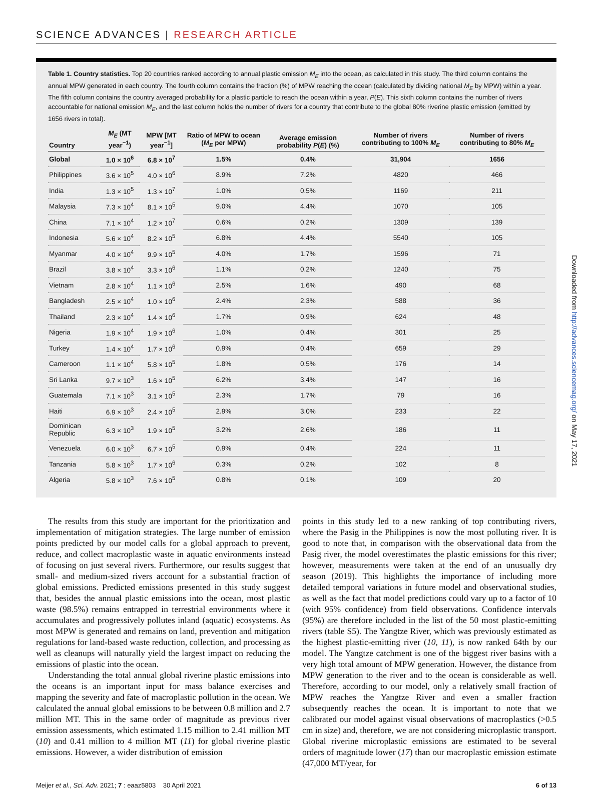SCIENCE ADVANCES | RESEARCH ARTICLE
Table 1. Country statistics. Top 20 countries ranked according to annual plastic emission M<sub>E</sub> into the ocean, as calculated in this study. The third column contains the annual MPW generated in each country. The fourth column contains the fraction (%) of MPW reaching the ocean (calculated by dividing national M<sub>E</sub> by MPW) within a year. The fifth column contains the country averaged probability for a plastic particle to reach the ocean within a year, P(E). This sixth column contains the number of rivers accountable for national emission M<sub>E</sub>, and the last column holds the number of rivers for a country that contribute to the global 80% riverine plastic emission (emitted by 1656 rivers in total).
| Country | M<sub>E</sub> (MT year<sup>−1</sup>) | MPW [MT year<sup>−1</sup>] | Ratio of MPW to ocean ( M<sub>E</sub> per MPW) | Average emission probability P ( E ) (%) | Number of rivers contributing to 100% M<sub>E</sub> | Number of rivers contributing to 80% M<sub>E</sub> |
| --- | --- | --- | --- | --- | --- | --- |
| Global | 1.0 × 10<sup>6</sup> | 6.8 × 10<sup>7</sup> | 1.5% | 0.4% | 31,904 | 1656 |
| Philippines | 3.6 × 10<sup>5</sup> | 4.0 × 10<sup>6</sup> | 8.9% | 7.2% | 4820 | 466 |
| India | 1.3 × 10<sup>5</sup> | 1.3 × 10<sup>7</sup> | 1.0% | 0.5% | 1169 | 211 |
| Malaysia | 7.3 × 10<sup>4</sup> | 8.1 × 10<sup>5</sup> | 9.0% | 4.4% | 1070 | 105 |
| China | 7.1 × 10<sup>4</sup> | 1.2 × 10<sup>7</sup> | 0.6% | 0.2% | 1309 | 139 |
| Indonesia | 5.6 × 10<sup>4</sup> | 8.2 × 10<sup>5</sup> | 6.8% | 4.4% | 5540 | 105 |
| Myanmar | 4.0 × 10<sup>4</sup> | 9.9 × 10<sup>5</sup> | 4.0% | 1.7% | 1596 | 71 |
| Brazil | 3.8 × 10<sup>4</sup> | 3.3 × 10<sup>6</sup> | 1.1% | 0.2% | 1240 | 75 |
| Vietnam | 2.8 × 10<sup>4</sup> | 1.1 × 10<sup>6</sup> | 2.5% | 1.6% | 490 | 68 |
| Bangladesh | 2.5 × 10<sup>4</sup> | 1.0 × 10<sup>6</sup> | 2.4% | 2.3% | 588 | 36 |
| Thailand | 2.3 × 10<sup>4</sup> | 1.4 × 10<sup>6</sup> | 1.7% | 0.9% | 624 | 48 |
| Nigeria | 1.9 × 10<sup>4</sup> | 1.9 × 10<sup>6</sup> | 1.0% | 0.4% | 301 | 25 |
| Turkey | 1.4 × 10<sup>4</sup> | 1.7 × 10<sup>6</sup> | 0.9% | 0.4% | 659 | 29 |
| Cameroon | 1.1 × 10<sup>4</sup> | 5.8 × 10<sup>5</sup> | 1.8% | 0.5% | 176 | 14 |
| Sri Lanka | 9.7 × 10<sup>3</sup> | 1.6 × 10<sup>5</sup> | 6.2% | 3.4% | 147 | 16 |
| Guatemala | 7.1 × 10<sup>3</sup> | 3.1 × 10<sup>5</sup> | 2.3% | 1.7% | 79 | 16 |
| Haiti | 6.9 × 10<sup>3</sup> | 2.4 × 10<sup>5</sup> | 2.9% | 3.0% | 233 | 22 |
| Dominican Republic | 6.3 × 10<sup>3</sup> | 1.9 × 10<sup>5</sup> | 3.2% | 2.6% | 186 | 11 |
| Venezuela | 6.0 × 10<sup>3</sup> | 6.7 × 10<sup>5</sup> | 0.9% | 0.4% | 224 | 11 |
| Tanzania | 5.8 × 10<sup>3</sup> | 1.7 × 10<sup>6</sup> | 0.3% | 0.2% | 102 | 8 |
| Algeria | 5.8 × 10<sup>3</sup> | 7.6 × 10<sup>5</sup> | 0.8% | 0.1% | 109 | 20 |
The results from this study are important for the prioritization and implementation of mitigation strategies. The large number of emission points predicted by our model calls for a global approach to prevent, reduce, and collect macroplastic waste in aquatic environments instead of focusing on just several rivers. Furthermore, our results suggest that small- and medium-sized rivers account for a substantial fraction of global emissions. Predicted emissions presented in this study suggest that, besides the annual plastic emissions into the ocean, most plastic waste (98.5%) remains entrapped in terrestrial environments where it accumulates and progressively pollutes inland (aquatic) ecosystems. As most MPW is generated and remains on land, prevention and mitigation regulations for land-based waste reduction, collection, and processing as well as cleanups will naturally yield the largest impact on reducing the emissions of plastic into the ocean.
Understanding the total annual global riverine plastic emissions into the oceans is an important input for mass balance exercises and mapping the severity and fate of macroplastic pollution in the ocean. We calculated the annual global emissions to be between 0.8 million and 2.7 million MT. This in the same order of magnitude as previous river emission assessments, which estimated 1.15 million to 2.41 million MT (10) and 0.41 million to 4 million MT (11) for global riverine plastic emissions. However, a wider distribution of emission
points in this study led to a new ranking of top contributing rivers, where the Pasig in the Philippines is now the most polluting river. It is good to note that, in comparison with the observational data from the Pasig river, the model overestimates the plastic emissions for this river; however, measurements were taken at the end of an unusually dry season (2019). This highlights the importance of including more detailed temporal variations in future model and observational studies, as well as the fact that model predictions could vary up to a factor of 10 (with 95% confidence) from field observations. Confidence intervals (95%) are therefore included in the list of the 50 most plastic-emitting rivers (table S5). The Yangtze River, which was previously estimated as the highest plastic-emitting river (10, 11), is now ranked 64th by our model. The Yangtze catchment is one of the biggest river basins with a very high total amount of MPW generation. However, the distance from MPW generation to the river and to the ocean is considerable as well. Therefore, according to our model, only a relatively small fraction of MPW reaches the Yangtze River and even a smaller fraction subsequently reaches the ocean. It is important to note that we calibrated our model against visual observations of macroplastics (>0.5 cm in size) and, therefore, we are not considering microplastic transport. Global riverine microplastic emissions are estimated to be several orders of magnitude lower (17) than our macroplastic emission estimate (47,000 MT/year, for
Meijer et al., Sci. Adv. 2021; 7 : eaaz5803 30 April 2021 6 of 13
Downloaded from http://advances.sciencemag.org/ on May 17, 2021